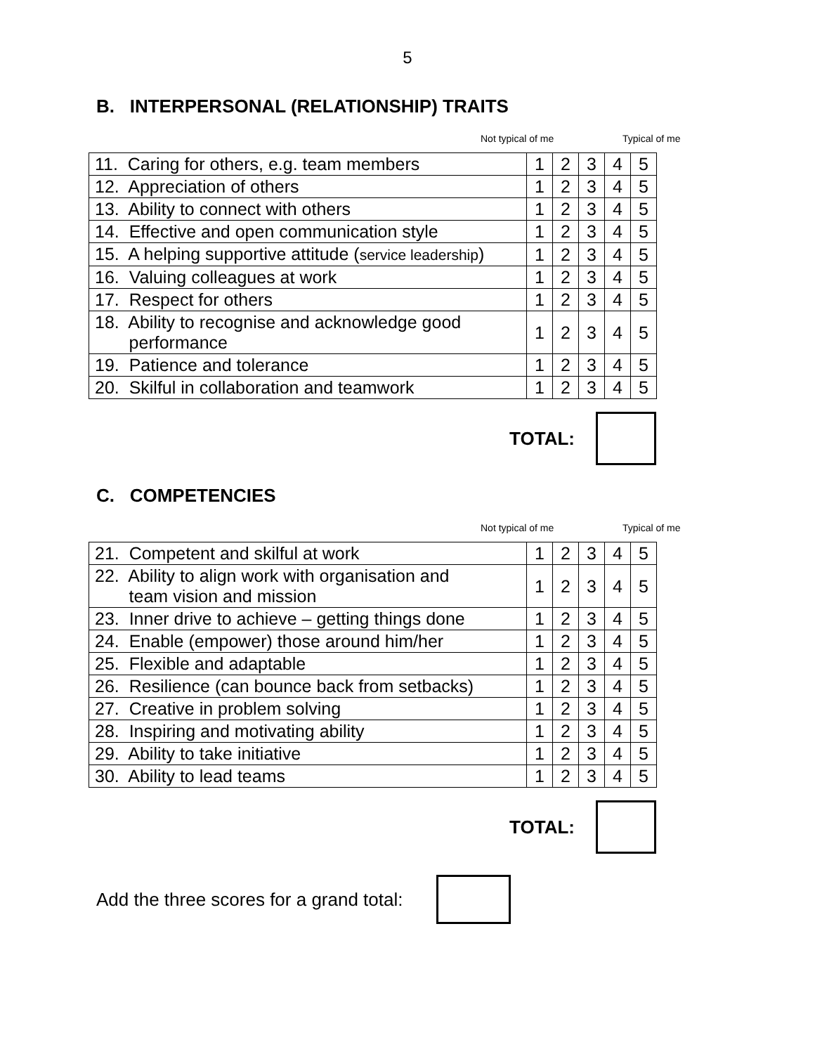5
B. INTERPERSONAL (RELATIONSHIP) TRAITS
Not typical of me Typical of me
| 11. Caring for others, e.g. team members | 1 | 2 | 3 | 4 | 5 |
| 12. Appreciation of others | 1 | 2 | 3 | 4 | 5 |
| 13. Ability to connect with others | 1 | 2 | 3 | 4 | 5 |
| 14. Effective and open communication style | 1 | 2 | 3 | 4 | 5 |
| 15. A helping supportive attitude ( service leadership ) | 1 | 2 | 3 | 4 | 5 |
| 16. Valuing colleagues at work | 1 | 2 | 3 | 4 | 5 |
| 17. Respect for others | 1 | 2 | 3 | 4 | 5 |
| 18. Ability to recognise and acknowledge good performance | 1 | 2 | 3 | 4 | 5 |
| 19. Patience and tolerance | 1 | 2 | 3 | 4 | 5 |
| 20. Skilful in collaboration and teamwork | 1 | 2 | 3 | 4 | 5 |
TOTAL:
C. COMPETENCIES
Not typical of me Typical of me
| 21. Competent and skilful at work | 1 | 2 | 3 | 4 | 5 |
| 22. Ability to align work with organisation and team vision and mission | 1 | 2 | 3 | 4 | 5 |
| 23. Inner drive to achieve – getting things done | 1 | 2 | 3 | 4 | 5 |
| 24. Enable (empower) those around him/her | 1 | 2 | 3 | 4 | 5 |
| 25. Flexible and adaptable | 1 | 2 | 3 | 4 | 5 |
| 26. Resilience (can bounce back from setbacks) | 1 | 2 | 3 | 4 | 5 |
| 27. Creative in problem solving | 1 | 2 | 3 | 4 | 5 |
| 28. Inspiring and motivating ability | 1 | 2 | 3 | 4 | 5 |
| 29. Ability to take initiative | 1 | 2 | 3 | 4 | 5 |
| 30. Ability to lead teams | 1 | 2 | 3 | 4 | 5 |
TOTAL:
Add the three scores for a grand total: